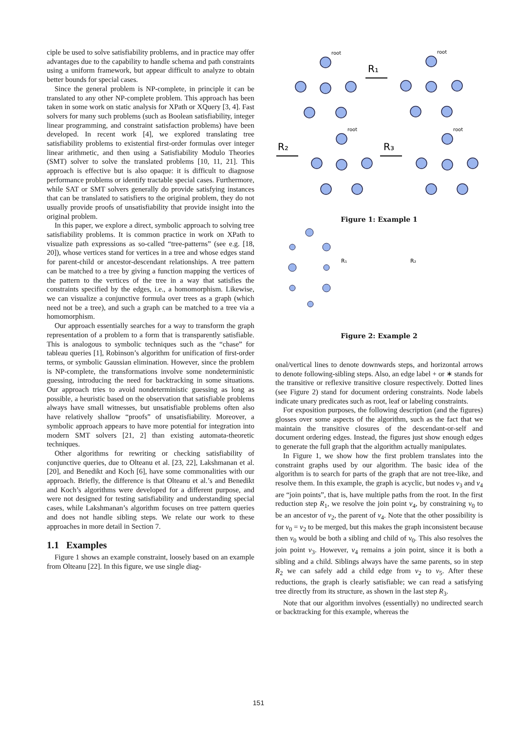ciple be used to solve satisfiability problems, and in practice may offer advantages due to the capability to handle schema and path constraints using a uniform framework, but appear difficult to analyze to obtain better bounds for special cases.
Since the general problem is NP-complete, in principle it can be translated to any other NP-complete problem. This approach has been taken in some work on static analysis for XPath or XQuery [3, 4]. Fast solvers for many such problems (such as Boolean satisfiability, integer linear programming, and constraint satisfaction problems) have been developed. In recent work [4], we explored translating tree satisfiability problems to existential first-order formulas over integer linear arithmetic, and then using a Satisfiability Modulo Theories (SMT) solver to solve the translated problems [10, 11, 21]. This approach is effective but is also opaque: it is difficult to diagnose performance problems or identify tractable special cases. Furthermore, while SAT or SMT solvers generally do provide satisfying instances that can be translated to satisfiers to the original problem, they do not usually provide proofs of unsatisfiability that provide insight into the original problem.
In this paper, we explore a direct, symbolic approach to solving tree satisfiability problems. It is common practice in work on XPath to visualize path expressions as so-called “tree-patterns” (see e.g. [18, 20]), whose vertices stand for vertices in a tree and whose edges stand for parent-child or ancestor-descendant relationships. A tree pattern can be matched to a tree by giving a function mapping the vertices of the pattern to the vertices of the tree in a way that satisfies the constraints specified by the edges, i.e., a homomorphism. Likewise, we can visualize a conjunctive formula over trees as a graph (which need not be a tree), and such a graph can be matched to a tree via a homomorphism.
Our approach essentially searches for a way to transform the graph representation of a problem to a form that is transparently satisfiable. This is analogous to symbolic techniques such as the “chase” for tableau queries [1], Robinson’s algorithm for unification of first-order terms, or symbolic Gaussian elimination. However, since the problem is NP-complete, the transformations involve some nondeterministic guessing, introducing the need for backtracking in some situations. Our approach tries to avoid nondeterministic guessing as long as possible, a heuristic based on the observation that satisfiable problems always have small witnesses, but unsatisfiable problems often also have relatively shallow “proofs” of unsatisfiability. Moreover, a symbolic approach appears to have more potential for integration into modern SMT solvers [21, 2] than existing automata-theoretic techniques.
Other algorithms for rewriting or checking satisfiability of conjunctive queries, due to Olteanu et al. [23, 22], Lakshmanan et al. [20], and Benedikt and Koch [6], have some commonalities with our approach. Briefly, the difference is that Olteanu et al.’s and Benedikt and Koch’s algorithms were developed for a different purpose, and were not designed for testing satisfiability and understanding special cases, while Lakshmanan’s algorithm focuses on tree pattern queries and does not handle sibling steps. We relate our work to these approaches in more detail in Section 7.
1.1 Examples
Figure 1 shows an example constraint, loosely based on an example from Olteanu [22]. In this figure, we use single diag-
root
root
root
root
R₁
R₂
R₃
Figure 1: Example 1
R₁
R₂
Figure 2: Example 2
onal/vertical lines to denote downwards steps, and horizontal arrows to denote following-sibling steps. Also, an edge label + or ∗ stands for the transitive or reflexive transitive closure respectively. Dotted lines (see Figure 2) stand for document ordering constraints. Node labels indicate unary predicates such as root, leaf or labeling constraints.
For exposition purposes, the following description (and the figures) glosses over some aspects of the algorithm, such as the fact that we maintain the transitive closures of the descendant-or-self and document ordering edges. Instead, the figures just show enough edges to generate the full graph that the algorithm actually manipulates.
In Figure 1, we show how the first problem translates into the constraint graphs used by our algorithm. The basic idea of the algorithm is to search for parts of the graph that are not tree-like, and resolve them. In this example, the graph is acyclic, but nodes v<sub>3</sub> and v<sub>4</sub> are “join points”, that is, have multiple paths from the root. In the first reduction step R<sub>1</sub>, we resolve the join point v<sub>4</sub>, by constraining v<sub>0</sub> to be an ancestor of v<sub>2</sub>, the parent of v<sub>4</sub>. Note that the other possibility is for v<sub>0</sub> = v<sub>2</sub> to be merged, but this makes the graph inconsistent because then v<sub>0</sub> would be both a sibling and child of v<sub>0</sub>. This also resolves the join point v<sub>3</sub>. However, v<sub>4</sub> remains a join point, since it is both a sibling and a child. Siblings always have the same parents, so in step R<sub>2</sub> we can safely add a child edge from v<sub>2</sub> to v<sub>5</sub>. After these reductions, the graph is clearly satisfiable; we can read a satisfying tree directly from its structure, as shown in the last step R<sub>3</sub>.
Note that our algorithm involves (essentially) no undirected search or backtracking for this example, whereas the
151